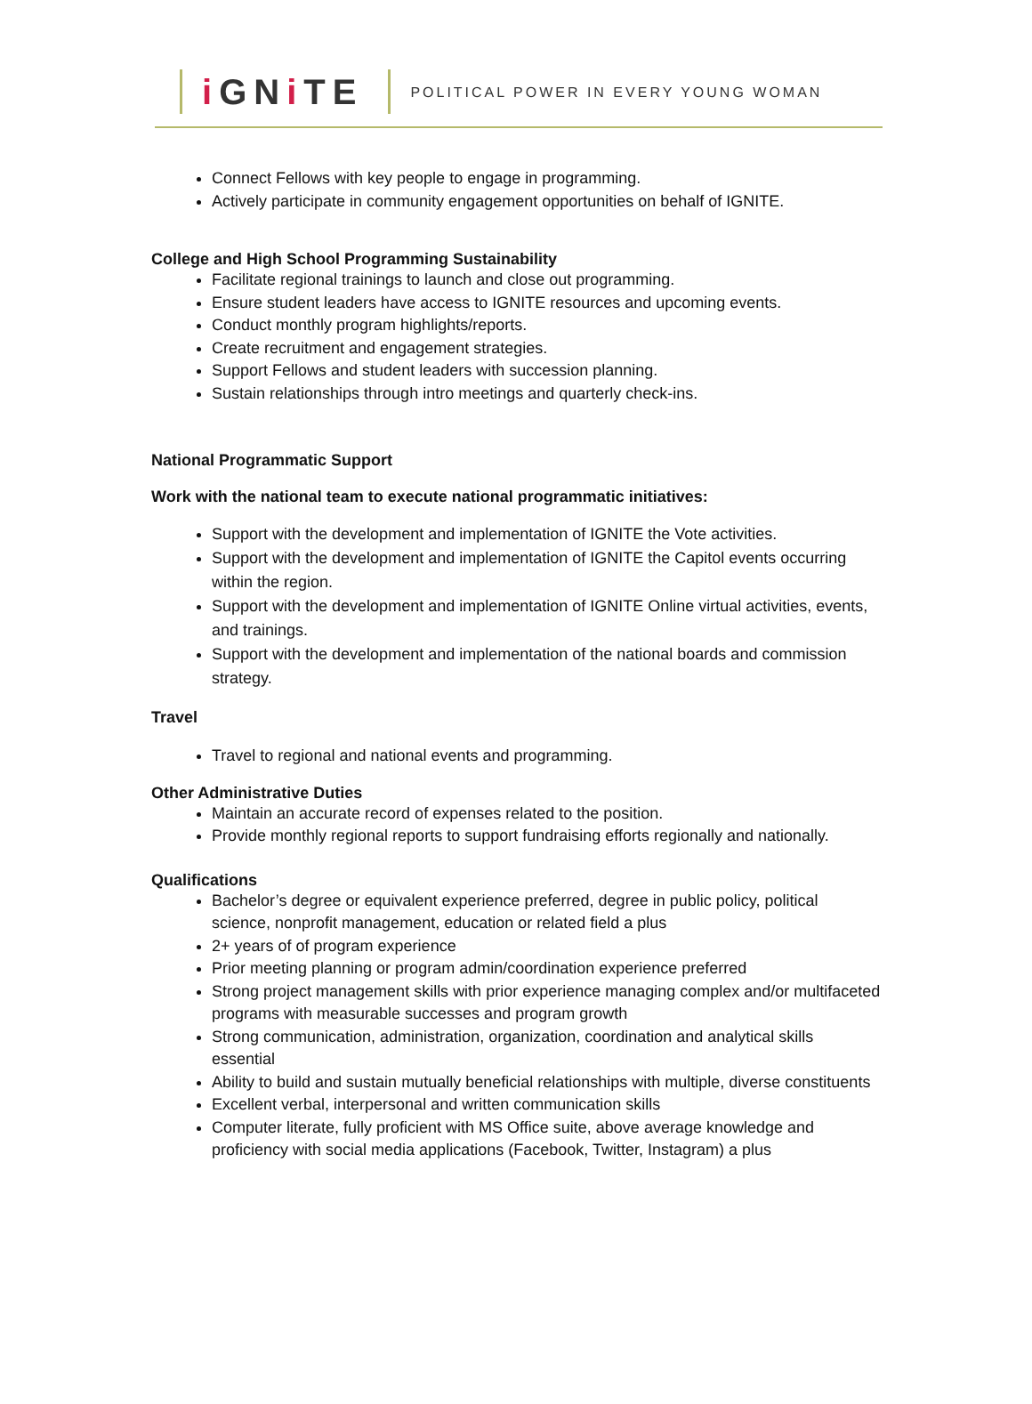i GNi TE
POLITICAL POWER IN EVERY YOUNG WOMAN
Connect Fellows with key people to engage in programming.
Actively participate in community engagement opportunities on behalf of IGNITE.
College and High School Programming Sustainability
Facilitate regional trainings to launch and close out programming.
Ensure student leaders have access to IGNITE resources and upcoming events.
Conduct monthly program highlights/reports.
Create recruitment and engagement strategies.
Support Fellows and student leaders with succession planning.
Sustain relationships through intro meetings and quarterly check-ins.
National Programmatic Support
Work with the national team to execute national programmatic initiatives:
Support with the development and implementation of IGNITE the Vote activities.
Support with the development and implementation of IGNITE the Capitol events occurring within the region.
Support with the development and implementation of IGNITE Online virtual activities, events, and trainings.
Support with the development and implementation of the national boards and commission strategy.
Travel
Travel to regional and national events and programming.
Other Administrative Duties
Maintain an accurate record of expenses related to the position.
Provide monthly regional reports to support fundraising efforts regionally and nationally.
Qualifications
Bachelor’s degree or equivalent experience preferred, degree in public policy, political science, nonprofit management, education or related field a plus
2+ years of of program experience
Prior meeting planning or program admin/coordination experience preferred
Strong project management skills with prior experience managing complex and/or multifaceted programs with measurable successes and program growth
Strong communication, administration, organization, coordination and analytical skills essential
Ability to build and sustain mutually beneficial relationships with multiple, diverse constituents
Excellent verbal, interpersonal and written communication skills
Computer literate, fully proficient with MS Office suite, above average knowledge and proficiency with social media applications (Facebook, Twitter, Instagram) a plus